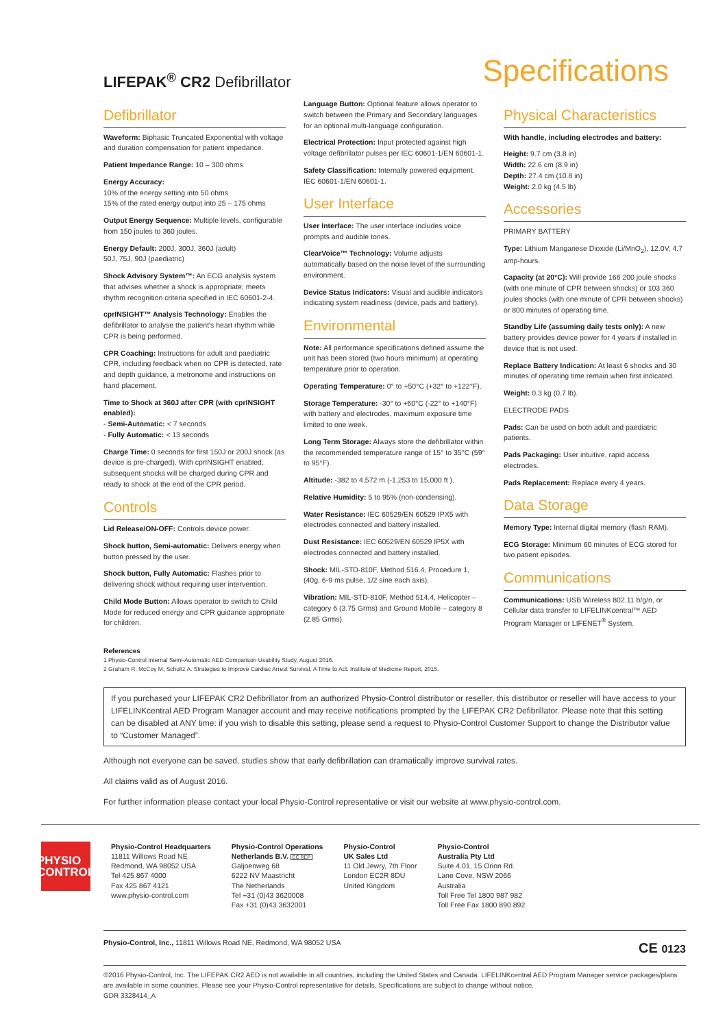LIFEPAK<sup>®</sup> CR2 Defibrillator
Specifications
Defibrillator
Waveform: Biphasic Truncated Exponential with voltage and duration compensation for patient impedance.
Patient Impedance Range: 10 – 300 ohms
Energy Accuracy:
10% of the energy setting into 50 ohms
15% of the rated energy output into 25 – 175 ohms
Output Energy Sequence: Multiple levels, configurable from 150 joules to 360 joules.
Energy Default: 200J, 300J, 360J (adult)
50J, 75J, 90J (paediatric)
Shock Advisory System™: An ECG analysis system that advises whether a shock is appropriate; meets rhythm recognition criteria specified in IEC 60601-2-4.
cprINSIGHT™ Analysis Technology: Enables the defibrillator to analyse the patient's heart rhythm while CPR is being performed.
CPR Coaching: Instructions for adult and paediatric CPR, including feedback when no CPR is detected, rate and depth guidance, a metronome and instructions on hand placement.
Time to Shock at 360J after CPR (with cprINSIGHT enabled):
- Semi-Automatic: < 7 seconds
- Fully Automatic: < 13 seconds
Charge Time: 0 seconds for first 150J or 200J shock (as device is pre-charged). With cprINSIGHT enabled, subsequent shocks will be charged during CPR and ready to shock at the end of the CPR period.
Controls
Lid Release/ON-OFF: Controls device power.
Shock button, Semi-automatic: Delivers energy when button pressed by the user.
Shock button, Fully Automatic: Flashes prior to delivering shock without requiring user intervention.
Child Mode Button: Allows operator to switch to Child Mode for reduced energy and CPR guidance appropriate for children.
Language Button: Optional feature allows operator to switch between the Primary and Secondary languages for an optional multi-language configuration.
Electrical Protection: Input protected against high voltage defibrillator pulses per IEC 60601-1/EN 60601-1.
Safety Classification: Internally powered equipment. IEC 60601-1/EN 60601-1.
User Interface
User Interface: The user interface includes voice prompts and audible tones.
ClearVoice™ Technology: Volume adjusts automatically based on the noise level of the surrounding environment.
Device Status Indicators: Visual and audible indicators indicating system readiness (device, pads and battery).
Environmental
Note: All performance specifications defined assume the unit has been stored (two hours minimum) at operating temperature prior to operation.
Operating Temperature: 0° to +50°C (+32° to +122°F).
Storage Temperature: -30° to +60°C (-22° to +140°F) with battery and electrodes, maximum exposure time limited to one week.
Long Term Storage: Always store the defibrillator within the recommended temperature range of 15° to 35°C (59° to 95°F).
Altitude: -382 to 4,572 m (-1,253 to 15,000 ft ).
Relative Humidity: 5 to 95% (non-condensing).
Water Resistance: IEC 60529/EN 60529 IPX5 with electrodes connected and battery installed.
Dust Resistance: IEC 60529/EN 60529 IP5X with electrodes connected and battery installed.
Shock: MIL-STD-810F, Method 516.4, Procedure 1, (40g, 6-9 ms pulse, 1/2 sine each axis).
Vibration: MIL-STD-810F, Method 514.4, Helicopter – category 6 (3.75 Grms) and Ground Mobile – category 8 (2.85 Grms).
Physical Characteristics
With handle, including electrodes and battery:
Height: 9.7 cm (3.8 in)
Width: 22.6 cm (8.9 in)
Depth: 27.4 cm (10.8 in)
Weight: 2.0 kg (4.5 lb)
Accessories
PRIMARY BATTERY
Type: Lithium Manganese Dioxide (Li/MnO<sub>2</sub>), 12.0V, 4.7 amp-hours.
Capacity (at 20°C): Will provide 166 200 joule shocks (with one minute of CPR between shocks) or 103 360 joules shocks (with one minute of CPR between shocks) or 800 minutes of operating time.
Standby Life (assuming daily tests only): A new battery provides device power for 4 years if installed in device that is not used.
Replace Battery Indication: At least 6 shocks and 30 minutes of operating time remain when first indicated.
Weight: 0.3 kg (0.7 lb).
ELECTRODE PADS
Pads: Can be used on both adult and paediatric patients.
Pads Packaging: User intuitive, rapid access electrodes.
Pads Replacement: Replace every 4 years.
Data Storage
Memory Type: Internal digital memory (flash RAM).
ECG Storage: Minimum 60 minutes of ECG stored for two patient episodes.
Communications
Communications: USB Wireless 802.11 b/g/n, or Cellular data transfer to LIFELINKcentral™ AED Program Manager or LIFENET<sup>®</sup> System.
References
1 Physio-Control Internal Semi-Automatic AED Comparison Usability Study, August 2016.
2 Graham R, McCoy M, Schultz A. Strategies to Improve Cardiac Arrest Survival, A Time to Act. Institute of Medicine Report, 2015.
If you purchased your LIFEPAK CR2 Defibrillator from an authorized Physio-Control distributor or reseller, this distributor or reseller will have access to your LIFELINKcentral AED Program Manager account and may receive notifications prompted by the LIFEPAK CR2 Defibrillator. Please note that this setting can be disabled at ANY time: if you wish to disable this setting, please send a request to Physio-Control Customer Support to change the Distributor value to “Customer Managed”.
Although not everyone can be saved, studies show that early defibrillation can dramatically improve survival rates.
All claims valid as of August 2016.
For further information please contact your local Physio-Control representative or visit our website at www.physio-control.com.
PHYSIO
CONTROL
Physio-Control Headquarters
11811 Willows Road NE
Redmond, WA 98052 USA
Tel 425 867 4000
Fax 425 867 4121
www.physio-control.com
Physio-Control Operations
Netherlands B.V. EC REP
Galjoenweg 68
6222 NV Maastricht
The Netherlands
Tel +31 (0)43 3620008
Fax +31 (0)43 3632001
Physio-Control
UK Sales Ltd
11 Old Jewry, 7th Floor
London EC2R 8DU
United Kingdom
Physio-Control
Australia Pty Ltd
Suite 4.01, 15 Orion Rd.
Lane Cove, NSW 2066
Australia
Toll Free Tel 1800 987 982
Toll Free Fax 1800 890 892
Physio-Control, Inc., 11811 Willows Road NE, Redmond, WA 98052 USA
CE 0123
©2016 Physio-Control, Inc. The LIFEPAK CR2 AED is not available in all countries, including the United States and Canada. LIFELINKcentral AED Program Manager service packages/plans are available in some countries. Please see your Physio-Control representative for details. Specifications are subject to change without notice.
GDR 3328414_A